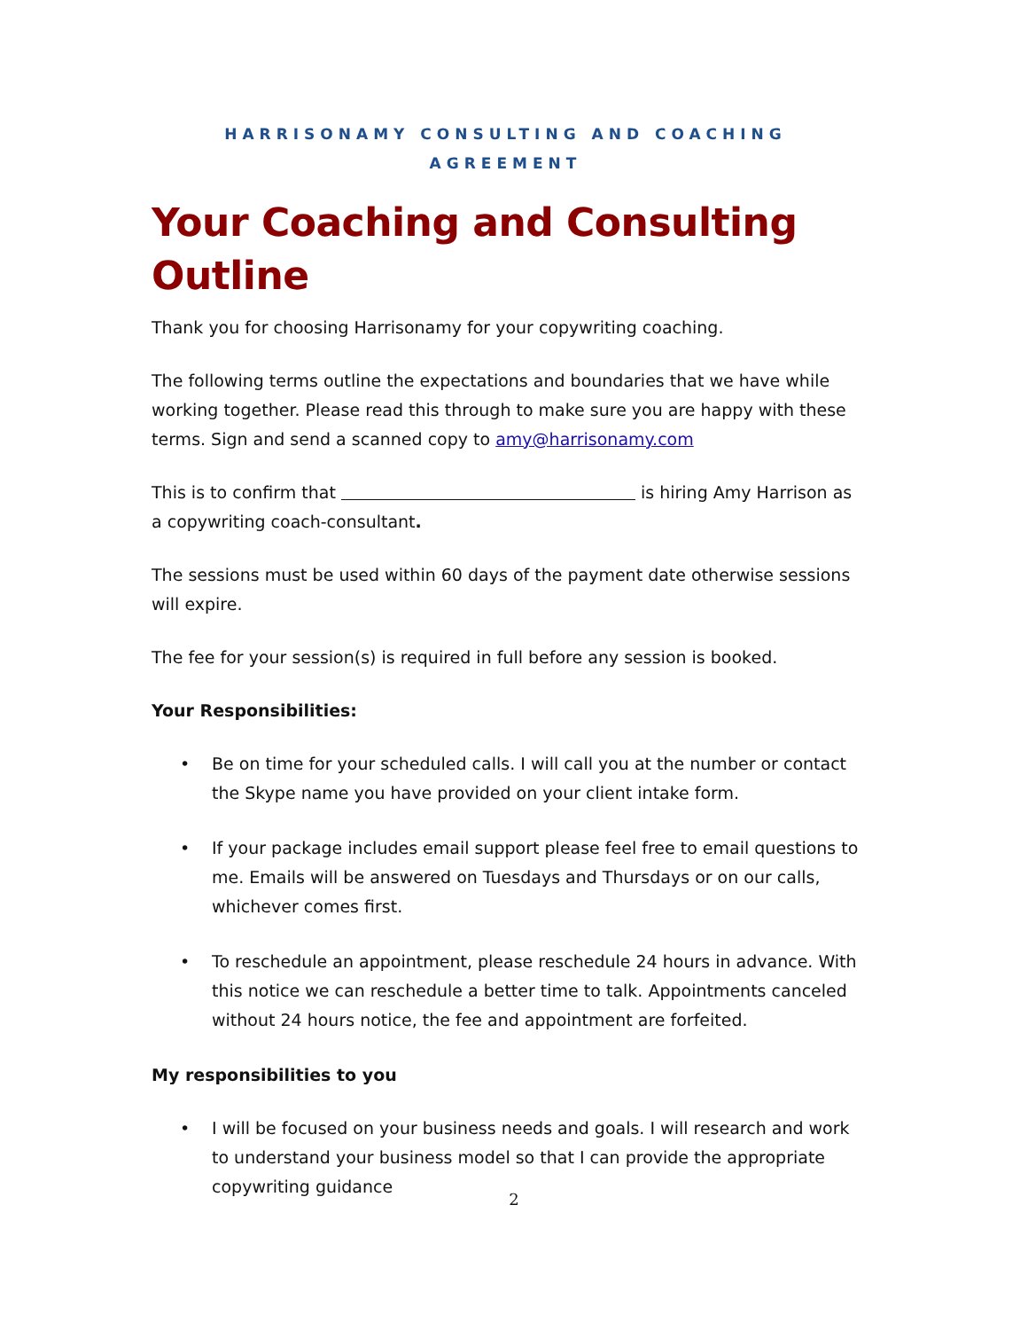HARRISONAMY CONSULTING AND COACHING AGREEMENT
Your Coaching and Consulting Outline
Thank you for choosing Harrisonamy for your copywriting coaching.
The following terms outline the expectations and boundaries that we have while working together. Please read this through to make sure you are happy with these terms. Sign and send a scanned copy to amy@harrisonamy.com
This is to confirm that is hiring Amy Harrison as a copywriting coach-consultant.
The sessions must be used within 60 days of the payment date otherwise sessions will expire.
The fee for your session(s) is required in full before any session is booked.
Your Responsibilities:
• Be on time for your scheduled calls. I will call you at the number or contact the Skype name you have provided on your client intake form.
• If your package includes email support please feel free to email questions to me. Emails will be answered on Tuesdays and Thursdays or on our calls, whichever comes first.
• To reschedule an appointment, please reschedule 24 hours in advance. With this notice we can reschedule a better time to talk. Appointments canceled without 24 hours notice, the fee and appointment are forfeited.
My responsibilities to you
• I will be focused on your business needs and goals. I will research and work to understand your business model so that I can provide the appropriate copywriting guidance
2